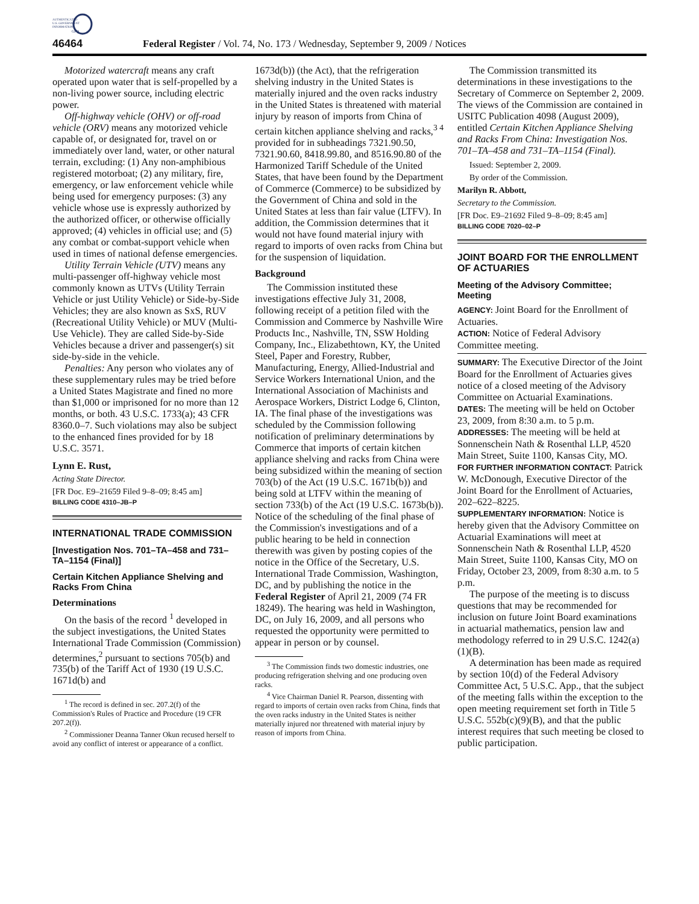AUTHENTICATED
U.S. GOVERNMENT
INFORMATION
GPO
46464 Federal Register / Vol. 74, No. 173 / Wednesday, September 9, 2009 / Notices
Motorized watercraft means any craft operated upon water that is self-propelled by a non-living power source, including electric power.
Off-highway vehicle (OHV) or off-road vehicle (ORV) means any motorized vehicle capable of, or designated for, travel on or immediately over land, water, or other natural terrain, excluding: (1) Any non-amphibious registered motorboat; (2) any military, fire, emergency, or law enforcement vehicle while being used for emergency purposes: (3) any vehicle whose use is expressly authorized by the authorized officer, or otherwise officially approved; (4) vehicles in official use; and (5) any combat or combat-support vehicle when used in times of national defense emergencies.
Utility Terrain Vehicle (UTV) means any multi-passenger off-highway vehicle most commonly known as UTVs (Utility Terrain Vehicle or just Utility Vehicle) or Side-by-Side Vehicles; they are also known as SxS, RUV (Recreational Utility Vehicle) or MUV (Multi-Use Vehicle). They are called Side-by-Side Vehicles because a driver and passenger(s) sit side-by-side in the vehicle.
Penalties: Any person who violates any of these supplementary rules may be tried before a United States Magistrate and fined no more than $1,000 or imprisoned for no more than 12 months, or both. 43 U.S.C. 1733(a); 43 CFR 8360.0–7. Such violations may also be subject to the enhanced fines provided for by 18 U.S.C. 3571.
Lynn E. Rust,
Acting State Director.
[FR Doc. E9–21659 Filed 9–8–09; 8:45 am]
BILLING CODE 4310–JB–P
INTERNATIONAL TRADE COMMISSION
[Investigation Nos. 701–TA–458 and 731–TA–1154 (Final)]
Certain Kitchen Appliance Shelving and Racks From China
Determinations
On the basis of the record <sup>1</sup> developed in the subject investigations, the United States International Trade Commission (Commission) determines,<sup>2</sup> pursuant to sections 705(b) and 735(b) of the Tariff Act of 1930 (19 U.S.C. 1671d(b) and
<sup>1</sup> The record is defined in sec. 207.2(f) of the Commission's Rules of Practice and Procedure (19 CFR 207.2(f)).
<sup>2</sup> Commissioner Deanna Tanner Okun recused herself to avoid any conflict of interest or appearance of a conflict.
1673d(b)) (the Act), that the refrigeration shelving industry in the United States is materially injured and the oven racks industry in the United States is threatened with material injury by reason of imports from China of certain kitchen appliance shelving and racks,<sup>3 4</sup> provided for in subheadings 7321.90.50, 7321.90.60, 8418.99.80, and 8516.90.80 of the Harmonized Tariff Schedule of the United States, that have been found by the Department of Commerce (Commerce) to be subsidized by the Government of China and sold in the United States at less than fair value (LTFV). In addition, the Commission determines that it would not have found material injury with regard to imports of oven racks from China but for the suspension of liquidation.
Background
The Commission instituted these investigations effective July 31, 2008, following receipt of a petition filed with the Commission and Commerce by Nashville Wire Products Inc., Nashville, TN, SSW Holding Company, Inc., Elizabethtown, KY, the United Steel, Paper and Forestry, Rubber, Manufacturing, Energy, Allied-Industrial and Service Workers International Union, and the International Association of Machinists and Aerospace Workers, District Lodge 6, Clinton, IA. The final phase of the investigations was scheduled by the Commission following notification of preliminary determinations by Commerce that imports of certain kitchen appliance shelving and racks from China were being subsidized within the meaning of section 703(b) of the Act (19 U.S.C. 1671b(b)) and being sold at LTFV within the meaning of section 733(b) of the Act (19 U.S.C. 1673b(b)). Notice of the scheduling of the final phase of the Commission's investigations and of a public hearing to be held in connection therewith was given by posting copies of the notice in the Office of the Secretary, U.S. International Trade Commission, Washington, DC, and by publishing the notice in the Federal Register of April 21, 2009 (74 FR 18249). The hearing was held in Washington, DC, on July 16, 2009, and all persons who requested the opportunity were permitted to appear in person or by counsel.
<sup>3</sup> The Commission finds two domestic industries, one producing refrigeration shelving and one producing oven racks.
<sup>4</sup> Vice Chairman Daniel R. Pearson, dissenting with regard to imports of certain oven racks from China, finds that the oven racks industry in the United States is neither materially injured nor threatened with material injury by reason of imports from China.
The Commission transmitted its determinations in these investigations to the Secretary of Commerce on September 2, 2009. The views of the Commission are contained in USITC Publication 4098 (August 2009), entitled Certain Kitchen Appliance Shelving and Racks From China: Investigation Nos. 701–TA–458 and 731–TA–1154 (Final).
Issued: September 2, 2009.
By order of the Commission.
Marilyn R. Abbott,
Secretary to the Commission.
[FR Doc. E9–21692 Filed 9–8–09; 8:45 am]
BILLING CODE 7020–02–P
JOINT BOARD FOR THE ENROLLMENT OF ACTUARIES
Meeting of the Advisory Committee; Meeting
AGENCY: Joint Board for the Enrollment of Actuaries.
ACTION: Notice of Federal Advisory Committee meeting.
SUMMARY: The Executive Director of the Joint Board for the Enrollment of Actuaries gives notice of a closed meeting of the Advisory Committee on Actuarial Examinations.
DATES: The meeting will be held on October 23, 2009, from 8:30 a.m. to 5 p.m.
ADDRESSES: The meeting will be held at Sonnenschein Nath & Rosenthal LLP, 4520 Main Street, Suite 1100, Kansas City, MO.
FOR FURTHER INFORMATION CONTACT: Patrick W. McDonough, Executive Director of the Joint Board for the Enrollment of Actuaries, 202–622–8225.
SUPPLEMENTARY INFORMATION: Notice is hereby given that the Advisory Committee on Actuarial Examinations will meet at Sonnenschein Nath & Rosenthal LLP, 4520 Main Street, Suite 1100, Kansas City, MO on Friday, October 23, 2009, from 8:30 a.m. to 5 p.m.
The purpose of the meeting is to discuss questions that may be recommended for inclusion on future Joint Board examinations in actuarial mathematics, pension law and methodology referred to in 29 U.S.C. 1242(a)(1)(B).
A determination has been made as required by section 10(d) of the Federal Advisory Committee Act, 5 U.S.C. App., that the subject of the meeting falls within the exception to the open meeting requirement set forth in Title 5 U.S.C. 552b(c)(9)(B), and that the public interest requires that such meeting be closed to public participation.